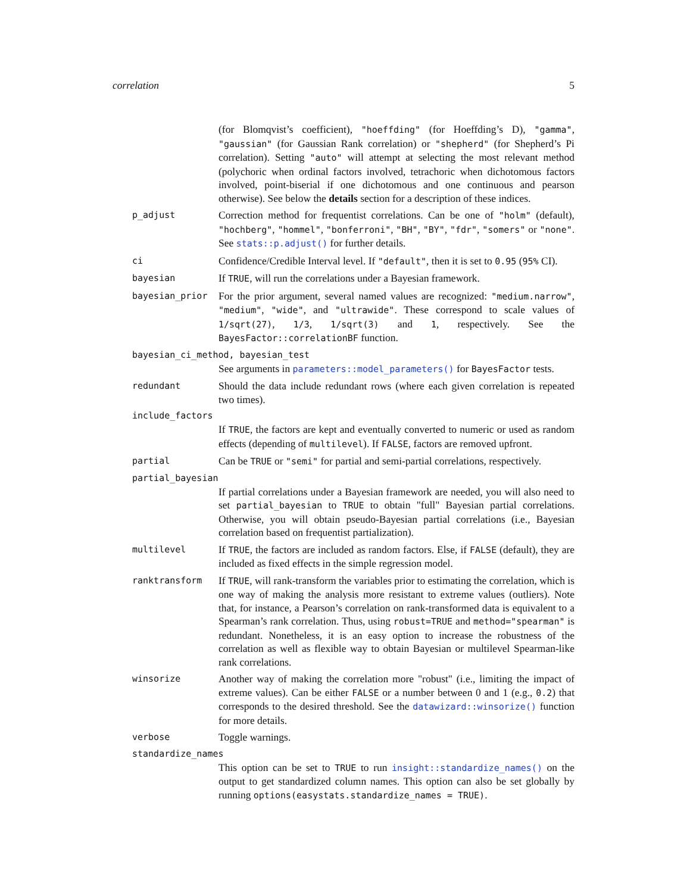correlation 5
(for Blomqvist’s coefficient), "hoeffding" (for Hoeffding’s D), "gamma", "gaussian" (for Gaussian Rank correlation) or "shepherd" (for Shepherd’s Pi correlation). Setting "auto" will attempt at selecting the most relevant method (polychoric when ordinal factors involved, tetrachoric when dichotomous factors involved, point-biserial if one dichotomous and one continuous and pearson otherwise). See below the details section for a description of these indices.
p_adjust
Correction method for frequentist correlations. Can be one of "holm" (default), "hochberg", "hommel", "bonferroni", "BH", "BY", "fdr", "somers" or "none". See stats::p.adjust() for further details.
ci
Confidence/Credible Interval level. If "default", then it is set to 0.95 (95% CI).
bayesian
If TRUE, will run the correlations under a Bayesian framework.
bayesian_prior
For the prior argument, several named values are recognized: "medium.narrow", "medium", "wide", and "ultrawide". These correspond to scale values of 1/sqrt(27), 1/3, 1/sqrt(3) and 1, respectively. See the BayesFactor::correlationBF function.
bayesian_ci_method, bayesian_test
See arguments in parameters::model_parameters() for BayesFactor tests.
redundant
Should the data include redundant rows (where each given correlation is repeated two times).
include_factors
If TRUE, the factors are kept and eventually converted to numeric or used as random effects (depending of multilevel). If FALSE, factors are removed upfront.
partial
Can be TRUE or "semi" for partial and semi-partial correlations, respectively.
partial_bayesian
If partial correlations under a Bayesian framework are needed, you will also need to set partial_bayesian to TRUE to obtain "full" Bayesian partial correlations. Otherwise, you will obtain pseudo-Bayesian partial correlations (i.e., Bayesian correlation based on frequentist partialization).
multilevel
If TRUE, the factors are included as random factors. Else, if FALSE (default), they are included as fixed effects in the simple regression model.
ranktransform
If TRUE, will rank-transform the variables prior to estimating the correlation, which is one way of making the analysis more resistant to extreme values (outliers). Note that, for instance, a Pearson’s correlation on rank-transformed data is equivalent to a Spearman’s rank correlation. Thus, using robust=TRUE and method="spearman" is redundant. Nonetheless, it is an easy option to increase the robustness of the correlation as well as flexible way to obtain Bayesian or multilevel Spearman-like rank correlations.
winsorize
Another way of making the correlation more "robust" (i.e., limiting the impact of extreme values). Can be either FALSE or a number between 0 and 1 (e.g., 0.2) that corresponds to the desired threshold. See the datawizard::winsorize() function for more details.
verbose
Toggle warnings.
standardize_names
This option can be set to TRUE to run insight::standardize_names() on the output to get standardized column names. This option can also be set globally by running options(easystats.standardize_names = TRUE).